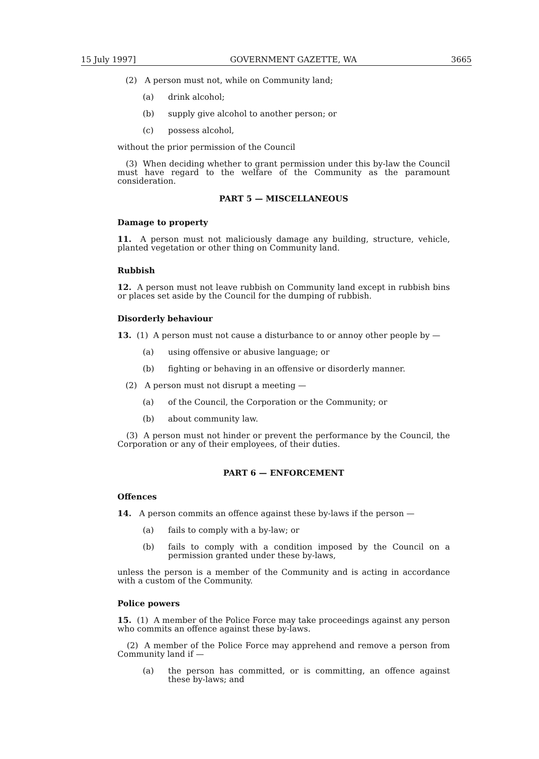15 July 1997] GOVERNMENT GAZETTE, WA 3665
(2) A person must not, while on Community land;
(a) drink alcohol;
(b) supply give alcohol to another person; or
(c) possess alcohol,
without the prior permission of the Council
(3) When deciding whether to grant permission under this by-law the Council must have regard to the welfare of the Community as the paramount consideration.
PART 5 — MISCELLANEOUS
Damage to property
11. A person must not maliciously damage any building, structure, vehicle, planted vegetation or other thing on Community land.
Rubbish
12. A person must not leave rubbish on Community land except in rubbish bins or places set aside by the Council for the dumping of rubbish.
Disorderly behaviour
13. (1) A person must not cause a disturbance to or annoy other people by —
(a) using offensive or abusive language; or
(b) fighting or behaving in an offensive or disorderly manner.
(2) A person must not disrupt a meeting —
(a) of the Council, the Corporation or the Community; or
(b) about community law.
(3) A person must not hinder or prevent the performance by the Council, the Corporation or any of their employees, of their duties.
PART 6 — ENFORCEMENT
Offences
14. A person commits an offence against these by-laws if the person —
(a) fails to comply with a by-law; or
(b) fails to comply with a condition imposed by the Council on a permission granted under these by-laws,
unless the person is a member of the Community and is acting in accordance with a custom of the Community.
Police powers
15. (1) A member of the Police Force may take proceedings against any person who commits an offence against these by-laws.
(2) A member of the Police Force may apprehend and remove a person from Community land if —
(a) the person has committed, or is committing, an offence against these by-laws; and